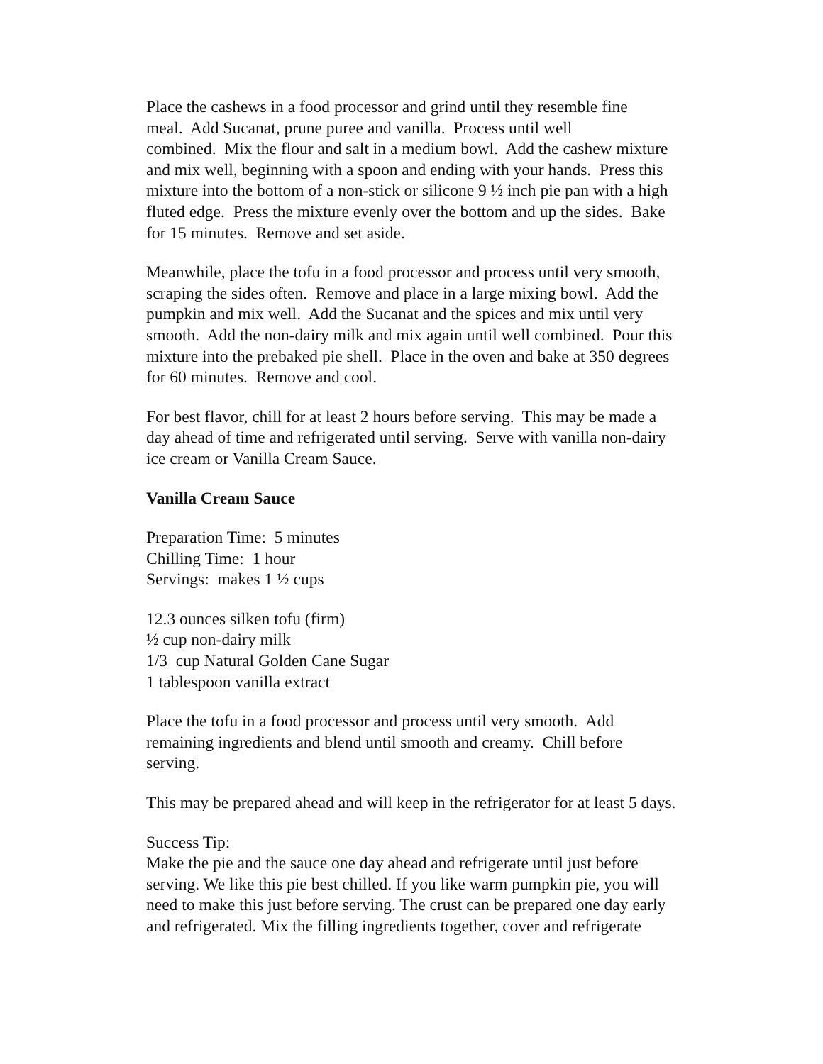Place the cashews in a food processor and grind until they resemble fine
meal. Add Sucanat, prune puree and vanilla. Process until well
combined. Mix the flour and salt in a medium bowl. Add the cashew mixture
and mix well, beginning with a spoon and ending with your hands. Press this
mixture into the bottom of a non-stick or silicone 9 ½ inch pie pan with a high
fluted edge. Press the mixture evenly over the bottom and up the sides. Bake
for 15 minutes. Remove and set aside.
Meanwhile, place the tofu in a food processor and process until very smooth,
scraping the sides often. Remove and place in a large mixing bowl. Add the
pumpkin and mix well. Add the Sucanat and the spices and mix until very
smooth. Add the non-dairy milk and mix again until well combined. Pour this
mixture into the prebaked pie shell. Place in the oven and bake at 350 degrees
for 60 minutes. Remove and cool.
For best flavor, chill for at least 2 hours before serving. This may be made a
day ahead of time and refrigerated until serving. Serve with vanilla non-dairy
ice cream or Vanilla Cream Sauce.
Vanilla Cream Sauce
Preparation Time: 5 minutes
Chilling Time: 1 hour
Servings: makes 1 ½ cups
12.3 ounces silken tofu (firm)
½ cup non-dairy milk
1/3 cup Natural Golden Cane Sugar
1 tablespoon vanilla extract
Place the tofu in a food processor and process until very smooth. Add
remaining ingredients and blend until smooth and creamy. Chill before
serving.
This may be prepared ahead and will keep in the refrigerator for at least 5 days.
Success Tip:
Make the pie and the sauce one day ahead and refrigerate until just before
serving. We like this pie best chilled. If you like warm pumpkin pie, you will
need to make this just before serving. The crust can be prepared one day early
and refrigerated. Mix the filling ingredients together, cover and refrigerate